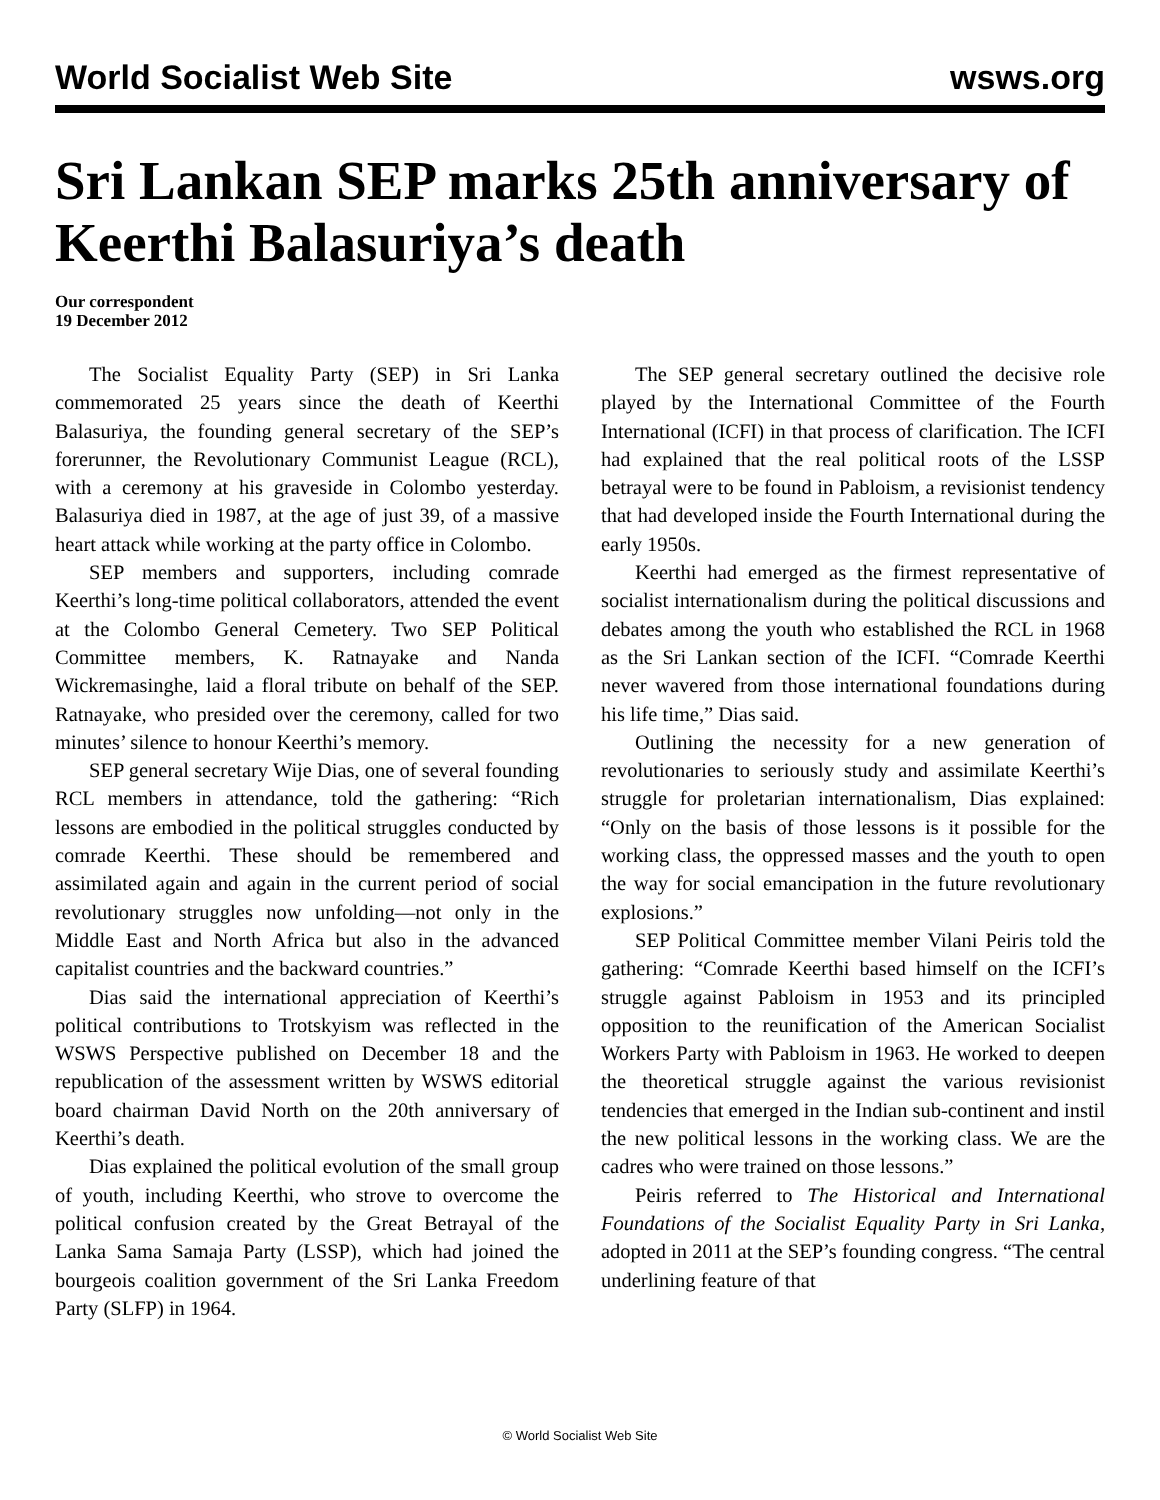World Socialist Web Site wsws.org
Sri Lankan SEP marks 25th anniversary of Keerthi Balasuriya’s death
Our correspondent
19 December 2012
The Socialist Equality Party (SEP) in Sri Lanka commemorated 25 years since the death of Keerthi Balasuriya, the founding general secretary of the SEP’s forerunner, the Revolutionary Communist League (RCL), with a ceremony at his graveside in Colombo yesterday. Balasuriya died in 1987, at the age of just 39, of a massive heart attack while working at the party office in Colombo.
SEP members and supporters, including comrade Keerthi’s long-time political collaborators, attended the event at the Colombo General Cemetery. Two SEP Political Committee members, K. Ratnayake and Nanda Wickremasinghe, laid a floral tribute on behalf of the SEP. Ratnayake, who presided over the ceremony, called for two minutes’ silence to honour Keerthi’s memory.
SEP general secretary Wije Dias, one of several founding RCL members in attendance, told the gathering: “Rich lessons are embodied in the political struggles conducted by comrade Keerthi. These should be remembered and assimilated again and again in the current period of social revolutionary struggles now unfolding—not only in the Middle East and North Africa but also in the advanced capitalist countries and the backward countries.”
Dias said the international appreciation of Keerthi’s political contributions to Trotskyism was reflected in the WSWS Perspective published on December 18 and the republication of the assessment written by WSWS editorial board chairman David North on the 20th anniversary of Keerthi’s death.
Dias explained the political evolution of the small group of youth, including Keerthi, who strove to overcome the political confusion created by the Great Betrayal of the Lanka Sama Samaja Party (LSSP), which had joined the bourgeois coalition government of the Sri Lanka Freedom Party (SLFP) in 1964.
The SEP general secretary outlined the decisive role played by the International Committee of the Fourth International (ICFI) in that process of clarification. The ICFI had explained that the real political roots of the LSSP betrayal were to be found in Pabloism, a revisionist tendency that had developed inside the Fourth International during the early 1950s.
Keerthi had emerged as the firmest representative of socialist internationalism during the political discussions and debates among the youth who established the RCL in 1968 as the Sri Lankan section of the ICFI. “Comrade Keerthi never wavered from those international foundations during his life time,” Dias said.
Outlining the necessity for a new generation of revolutionaries to seriously study and assimilate Keerthi’s struggle for proletarian internationalism, Dias explained: “Only on the basis of those lessons is it possible for the working class, the oppressed masses and the youth to open the way for social emancipation in the future revolutionary explosions.”
SEP Political Committee member Vilani Peiris told the gathering: “Comrade Keerthi based himself on the ICFI’s struggle against Pabloism in 1953 and its principled opposition to the reunification of the American Socialist Workers Party with Pabloism in 1963. He worked to deepen the theoretical struggle against the various revisionist tendencies that emerged in the Indian sub-continent and instil the new political lessons in the working class. We are the cadres who were trained on those lessons.”
Peiris referred to The Historical and International Foundations of the Socialist Equality Party in Sri Lanka, adopted in 2011 at the SEP’s founding congress. “The central underlining feature of that
© World Socialist Web Site